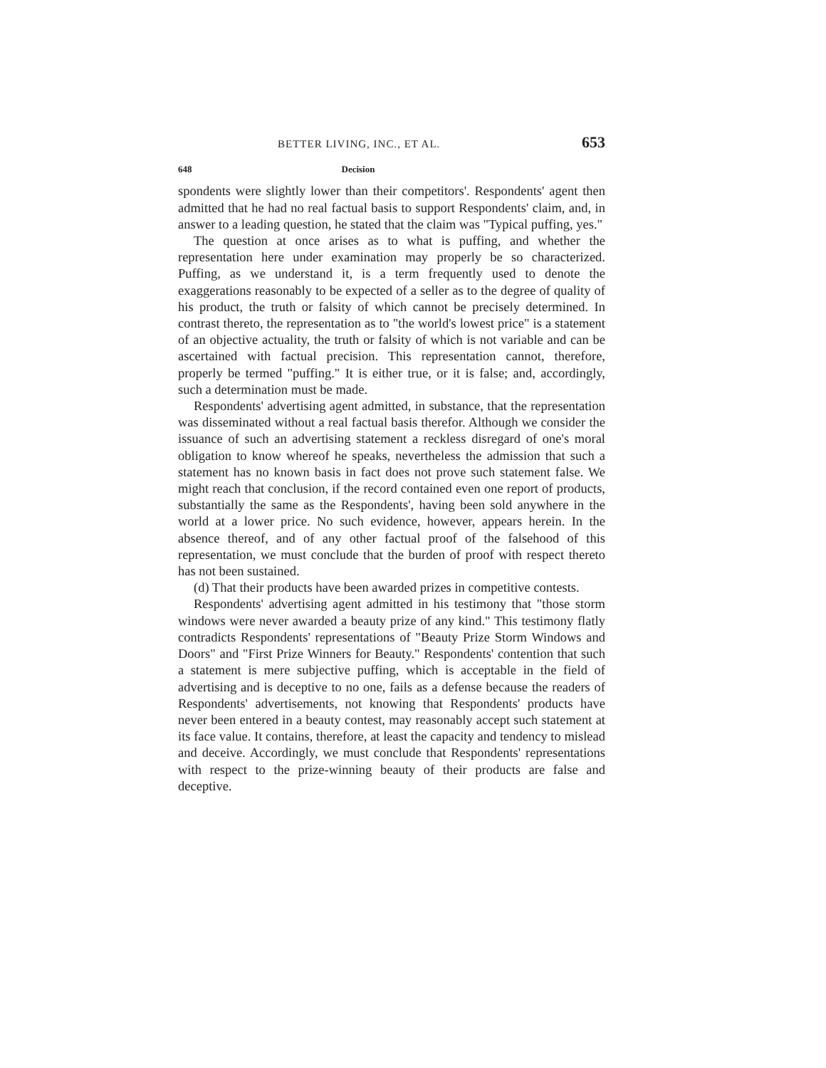BETTER LIVING, INC., ET AL. 653
648 Decision
spondents were slightly lower than their competitors'. Respondents' agent then admitted that he had no real factual basis to support Respondents' claim, and, in answer to a leading question, he stated that the claim was "Typical puffing, yes."
The question at once arises as to what is puffing, and whether the representation here under examination may properly be so characterized. Puffing, as we understand it, is a term frequently used to denote the exaggerations reasonably to be expected of a seller as to the degree of quality of his product, the truth or falsity of which cannot be precisely determined. In contrast thereto, the representation as to "the world's lowest price" is a statement of an objective actuality, the truth or falsity of which is not variable and can be ascertained with factual precision. This representation cannot, therefore, properly be termed "puffing." It is either true, or it is false; and, accordingly, such a determination must be made.
Respondents' advertising agent admitted, in substance, that the representation was disseminated without a real factual basis therefor. Although we consider the issuance of such an advertising statement a reckless disregard of one's moral obligation to know whereof he speaks, nevertheless the admission that such a statement has no known basis in fact does not prove such statement false. We might reach that conclusion, if the record contained even one report of products, substantially the same as the Respondents', having been sold anywhere in the world at a lower price. No such evidence, however, appears herein. In the absence thereof, and of any other factual proof of the falsehood of this representation, we must conclude that the burden of proof with respect thereto has not been sustained.
(d) That their products have been awarded prizes in competitive contests.
Respondents' advertising agent admitted in his testimony that "those storm windows were never awarded a beauty prize of any kind." This testimony flatly contradicts Respondents' representations of "Beauty Prize Storm Windows and Doors" and "First Prize Winners for Beauty." Respondents' contention that such a statement is mere subjective puffing, which is acceptable in the field of advertising and is deceptive to no one, fails as a defense because the readers of Respondents' advertisements, not knowing that Respondents' products have never been entered in a beauty contest, may reasonably accept such statement at its face value. It contains, therefore, at least the capacity and tendency to mislead and deceive. Accordingly, we must conclude that Respondents' representations with respect to the prize-winning beauty of their products are false and deceptive.